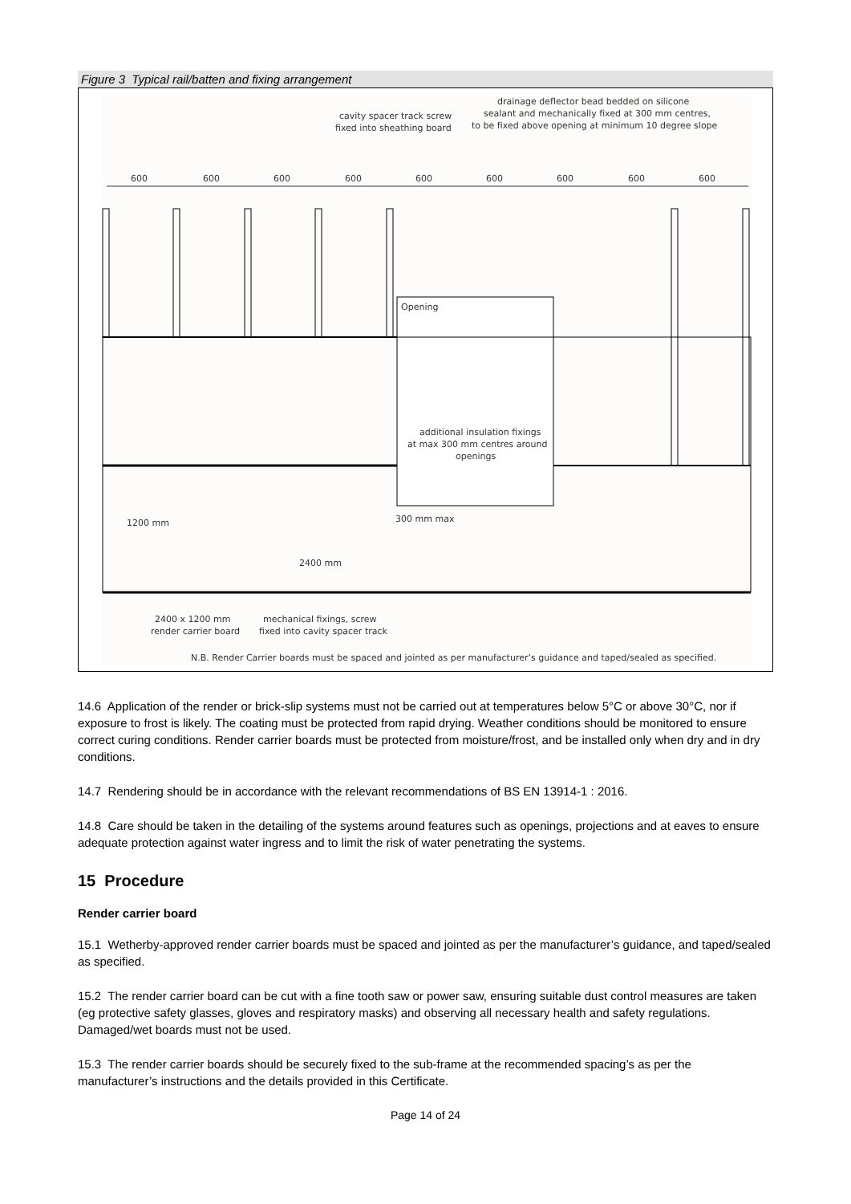Figure 3 Typical rail/batten and fixing arrangement
cavity spacer track screw
fixed into sheathing board
drainage deflector bead bedded on silicone
sealant and mechanically fixed at 300 mm centres,
to be fixed above opening at minimum 10 degree slope
600
600
600
600
600
600
600
600
600
Opening
additional insulation fixings
at max 300 mm centres around
openings
1200 mm
300 mm max
2400 mm
2400 x 1200 mm
render carrier board
mechanical fixings, screw
fixed into cavity spacer track
N.B. Render Carrier boards must be spaced and jointed as per manufacturer’s guidance and taped/sealed as specified.
14.6 Application of the render or brick-slip systems must not be carried out at temperatures below 5°C or above 30°C, nor if exposure to frost is likely. The coating must be protected from rapid drying. Weather conditions should be monitored to ensure correct curing conditions. Render carrier boards must be protected from moisture/frost, and be installed only when dry and in dry conditions.
14.7 Rendering should be in accordance with the relevant recommendations of BS EN 13914-1 : 2016.
14.8 Care should be taken in the detailing of the systems around features such as openings, projections and at eaves to ensure adequate protection against water ingress and to limit the risk of water penetrating the systems.
15 Procedure
Render carrier board
15.1 Wetherby-approved render carrier boards must be spaced and jointed as per the manufacturer’s guidance, and taped/sealed as specified.
15.2 The render carrier board can be cut with a fine tooth saw or power saw, ensuring suitable dust control measures are taken (eg protective safety glasses, gloves and respiratory masks) and observing all necessary health and safety regulations. Damaged/wet boards must not be used.
15.3 The render carrier boards should be securely fixed to the sub-frame at the recommended spacing’s as per the manufacturer’s instructions and the details provided in this Certificate.
Page 14 of 24